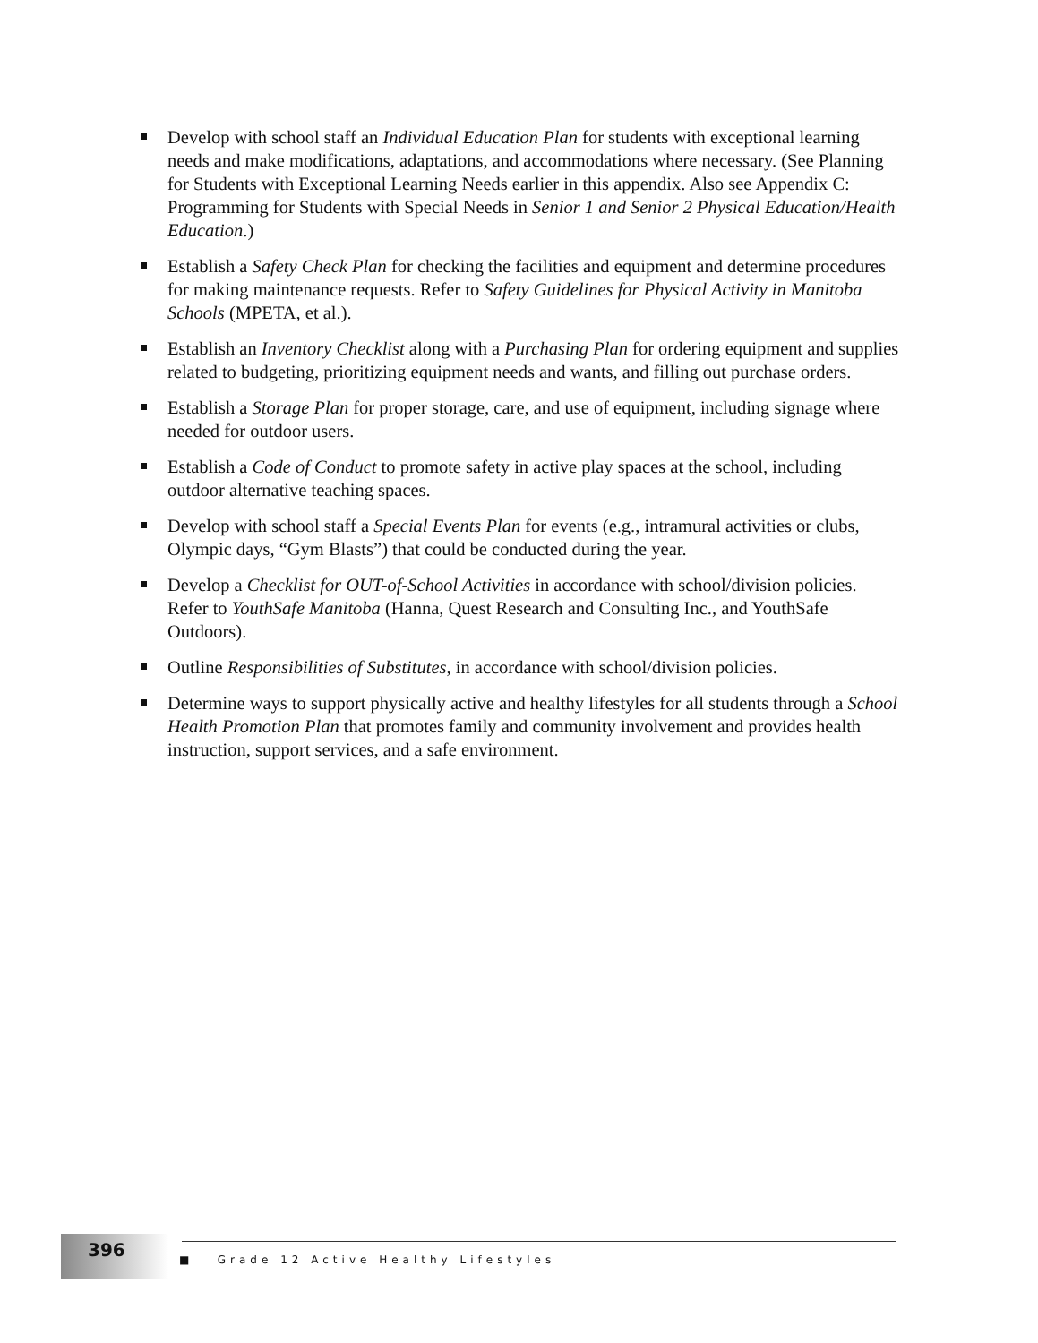Develop with school staff an Individual Education Plan for students with exceptional learning needs and make modifications, adaptations, and accommodations where necessary. (See Planning for Students with Exceptional Learning Needs earlier in this appendix. Also see Appendix C: Programming for Students with Special Needs in Senior 1 and Senior 2 Physical Education/Health Education.)
Establish a Safety Check Plan for checking the facilities and equipment and determine procedures for making maintenance requests. Refer to Safety Guidelines for Physical Activity in Manitoba Schools (MPETA, et al.).
Establish an Inventory Checklist along with a Purchasing Plan for ordering equipment and supplies related to budgeting, prioritizing equipment needs and wants, and filling out purchase orders.
Establish a Storage Plan for proper storage, care, and use of equipment, including signage where needed for outdoor users.
Establish a Code of Conduct to promote safety in active play spaces at the school, including outdoor alternative teaching spaces.
Develop with school staff a Special Events Plan for events (e.g., intramural activities or clubs, Olympic days, “Gym Blasts”) that could be conducted during the year.
Develop a Checklist for OUT-of-School Activities in accordance with school/division policies. Refer to YouthSafe Manitoba (Hanna, Quest Research and Consulting Inc., and YouthSafe Outdoors).
Outline Responsibilities of Substitutes, in accordance with school/division policies.
Determine ways to support physically active and healthy lifestyles for all students through a School Health Promotion Plan that promotes family and community involvement and provides health instruction, support services, and a safe environment.
396
■ Grade 12 Active Healthy Lifestyles